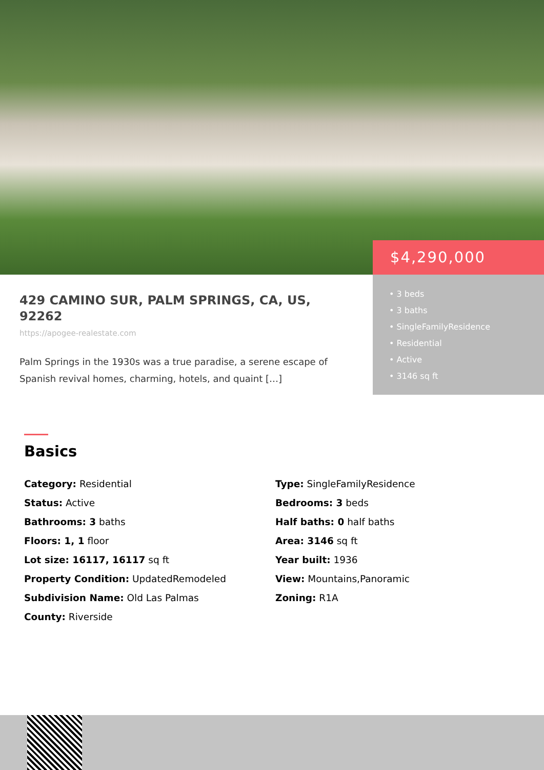429 CAMINO SUR, PALM SPRINGS, CA, US, 92262
https://apogee-realestate.com
Palm Springs in the 1930s was a true paradise, a serene escape of Spanish revival homes, charming, hotels, and quaint […]
$4,290,000
• 3 beds
• 3 baths
• SingleFamilyResidence
• Residential
• Active
• 3146 sq ft
Basics
Category: Residential
Status: Active
Bathrooms: 3 baths
Floors: 1, 1 floor
Lot size: 16117, 16117 sq ft
Property Condition: UpdatedRemodeled
Subdivision Name: Old Las Palmas
County: Riverside
Type: SingleFamilyResidence
Bedrooms: 3 beds
Half baths: 0 half baths
Area: 3146 sq ft
Year built: 1936
View: Mountains,Panoramic
Zoning: R1A